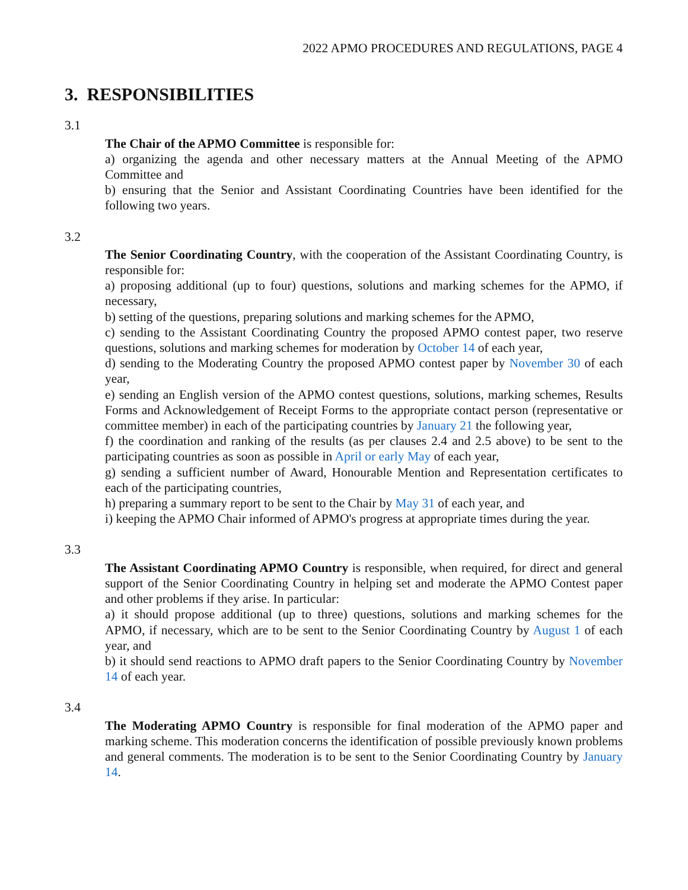2022 APMO PROCEDURES AND REGULATIONS, PAGE 4
3. RESPONSIBILITIES
3.1
The Chair of the APMO Committee is responsible for:
a) organizing the agenda and other necessary matters at the Annual Meeting of the APMO Committee and
b) ensuring that the Senior and Assistant Coordinating Countries have been identified for the following two years.
3.2
The Senior Coordinating Country, with the cooperation of the Assistant Coordinating Country, is responsible for:
a) proposing additional (up to four) questions, solutions and marking schemes for the APMO, if necessary,
b) setting of the questions, preparing solutions and marking schemes for the APMO,
c) sending to the Assistant Coordinating Country the proposed APMO contest paper, two reserve questions, solutions and marking schemes for moderation by October 14 of each year,
d) sending to the Moderating Country the proposed APMO contest paper by November 30 of each year,
e) sending an English version of the APMO contest questions, solutions, marking schemes, Results Forms and Acknowledgement of Receipt Forms to the appropriate contact person (representative or committee member) in each of the participating countries by January 21 the following year,
f) the coordination and ranking of the results (as per clauses 2.4 and 2.5 above) to be sent to the participating countries as soon as possible in April or early May of each year,
g) sending a sufficient number of Award, Honourable Mention and Representation certificates to each of the participating countries,
h) preparing a summary report to be sent to the Chair by May 31 of each year, and
i) keeping the APMO Chair informed of APMO's progress at appropriate times during the year.
3.3
The Assistant Coordinating APMO Country is responsible, when required, for direct and general support of the Senior Coordinating Country in helping set and moderate the APMO Contest paper and other problems if they arise. In particular:
a) it should propose additional (up to three) questions, solutions and marking schemes for the APMO, if necessary, which are to be sent to the Senior Coordinating Country by August 1 of each year, and
b) it should send reactions to APMO draft papers to the Senior Coordinating Country by November 14 of each year.
3.4
The Moderating APMO Country is responsible for final moderation of the APMO paper and marking scheme. This moderation concerns the identification of possible previously known problems and general comments. The moderation is to be sent to the Senior Coordinating Country by January 14.